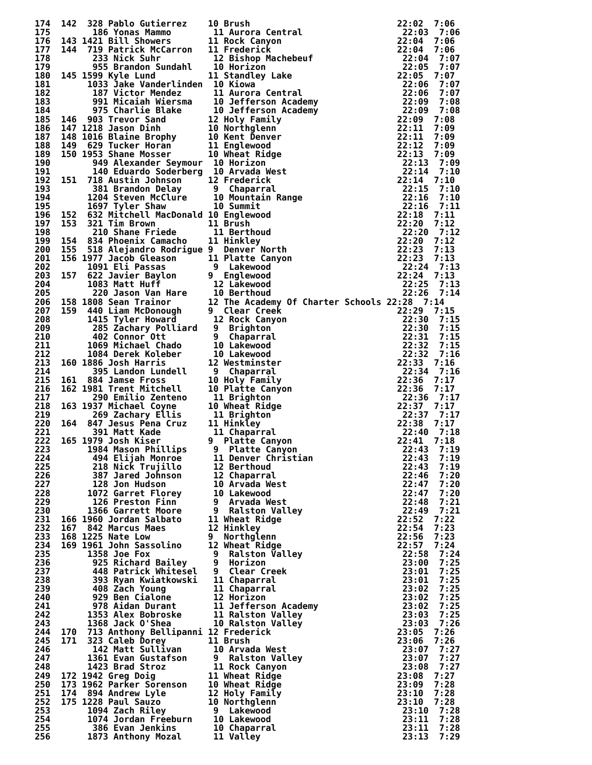174  142  328 Pablo Gutierrez    10 Brush                            22:02  7:06
175        186 Yonas Mammo        11 Aurora Central                   22:03  7:06
176  143 1421 Bill Showers       11 Rock Canyon                      22:04  7:06
177  144  719 Patrick McCarron   11 Frederick                        22:04  7:06
178        233 Nick Suhr          12 Bishop Machebeuf                 22:04  7:07
179        955 Brandon Sundahl    10 Horizon                          22:05  7:07
180  145 1599 Kyle Lund          11 Standley Lake                    22:05  7:07
181       1033 Jake Vanderlinden  10 Kiowa                            22:06  7:07
182        187 Victor Mendez      11 Aurora Central                   22:06  7:07
183        991 Micaiah Wiersma    10 Jefferson Academy                22:09  7:08
184        975 Charlie Blake      10 Jefferson Academy                22:09  7:08
185  146  903 Trevor Sand        12 Holy Family                      22:09  7:08
186  147 1218 Jason Dinh         10 Northglenn                       22:11  7:09
187  148 1016 Blaine Brophy      10 Kent Denver                      22:11  7:09
188  149  629 Tucker Horan       11 Englewood                        22:12  7:09
189  150 1953 Shane Mosser       10 Wheat Ridge                      22:13  7:09
190        949 Alexander Seymour  10 Horizon                          22:13  7:09
191        140 Eduardo Soderberg  10 Arvada West                      22:14  7:10
192  151  718 Austin Johnson     12 Frederick                        22:14  7:10
193        381 Brandon Delay      9  Chaparral                        22:15  7:10
194       1204 Steven McClure     10 Mountain Range                   22:16  7:10
195       1697 Tyler Shaw         10 Summit                           22:16  7:11
196  152  632 Mitchell MacDonald 10 Englewood                        22:18  7:11
197  153  321 Tim Brown          11 Brush                            22:20  7:12
198        210 Shane Friede       11 Berthoud                         22:20  7:12
199  154  834 Phoenix Camacho    11 Hinkley                          22:20  7:12
200  155  518 Alejandro Rodrigue 9  Denver North                     22:23  7:13
201  156 1977 Jacob Gleason      11 Platte Canyon                    22:23  7:13
202       1091 Eli Passas         9  Lakewood                         22:24  7:13
203  157  622 Javier Baylon      9  Englewood                        22:24  7:13
204       1083 Matt Huff          12 Lakewood                         22:25  7:13
205        220 Jason Van Hare     10 Berthoud                         22:26  7:14
206  158 1808 Sean Trainor       12 The Academy Of Charter Schools 22:28  7:14
207  159  440 Liam McDonough     9  Clear Creek                      22:29  7:15
208       1415 Tyler Howard       12 Rock Canyon                      22:30  7:15
209        285 Zachary Polliard   9  Brighton                         22:30  7:15
210        402 Connor Ott         9  Chaparral                        22:31  7:15
211       1069 Michael Chado      10 Lakewood                         22:32  7:15
212       1084 Derek Koleber      10 Lakewood                         22:32  7:16
213  160 1886 Josh Harris        12 Westminster                      22:33  7:16
214        395 Landon Lundell     9  Chaparral                        22:34  7:16
215  161  884 Jamse Fross        10 Holy Family                      22:36  7:17
216  162 1981 Trent Mitchell     10 Platte Canyon                    22:36  7:17
217        290 Emilio Zenteno     11 Brighton                         22:36  7:17
218  163 1937 Michael Coyne      10 Wheat Ridge                      22:37  7:17
219        269 Zachary Ellis      11 Brighton                         22:37  7:17
220  164  847 Jesus Pena Cruz    11 Hinkley                          22:38  7:17
221        391 Matt Kade          11 Chaparral                        22:40  7:18
222  165 1979 Josh Kiser         9  Platte Canyon                    22:41  7:18
223       1984 Mason Phillips     9  Platte Canyon                    22:43  7:19
224        494 Elijah Monroe      11 Denver Christian                 22:43  7:19
225        218 Nick Trujillo      12 Berthoud                         22:43  7:19
226        387 Jared Johnson      12 Chaparral                        22:46  7:20
227        128 Jon Hudson         10 Arvada West                      22:47  7:20
228       1072 Garret Florey      10 Lakewood                         22:47  7:20
229        126 Preston Finn       9  Arvada West                      22:48  7:21
230       1366 Garrett Moore      9  Ralston Valley                   22:49  7:21
231  166 1960 Jordan Salbato     11 Wheat Ridge                      22:52  7:22
232  167  842 Marcus Maes        12 Hinkley                          22:54  7:23
233  168 1225 Nate Low           9  Northglenn                       22:56  7:23
234  169 1961 John Sassolino     12 Wheat Ridge                      22:57  7:24
235       1358 Joe Fox            9  Ralston Valley                   22:58  7:24
236        925 Richard Bailey     9  Horizon                          23:00  7:25
237        448 Patrick Whitesel   9  Clear Creek                      23:01  7:25
238        393 Ryan Kwiatkowski   11 Chaparral                        23:01  7:25
239        408 Zach Young         11 Chaparral                        23:02  7:25
240        929 Ben Cialone        12 Horizon                          23:02  7:25
241        978 Aidan Durant       11 Jefferson Academy                23:02  7:25
242       1353 Alex Bobroske      11 Ralston Valley                   23:03  7:25
243       1368 Jack O'Shea        10 Ralston Valley                   23:03  7:26
244  170  713 Anthony Bellipanni 12 Frederick                        23:05  7:26
245  171  323 Caleb Dorey        11 Brush                            23:06  7:26
246        142 Matt Sullivan      10 Arvada West                      23:07  7:27
247       1361 Evan Gustafson     9  Ralston Valley                   23:07  7:27
248       1423 Brad Stroz         11 Rock Canyon                      23:08  7:27
249  172 1942 Greg Doig          11 Wheat Ridge                      23:08  7:27
250  173 1962 Parker Sorenson    10 Wheat Ridge                      23:09  7:28
251  174  894 Andrew Lyle        12 Holy Family                      23:10  7:28
252  175 1228 Paul Sauzo         10 Northglenn                       23:10  7:28
253       1094 Zach Riley         9  Lakewood                         23:10  7:28
254       1074 Jordan Freeburn    10 Lakewood                         23:11  7:28
255        386 Evan Jenkins       10 Chaparral                        23:11  7:28
256       1873 Anthony Mozal      11 Valley                           23:13  7:29